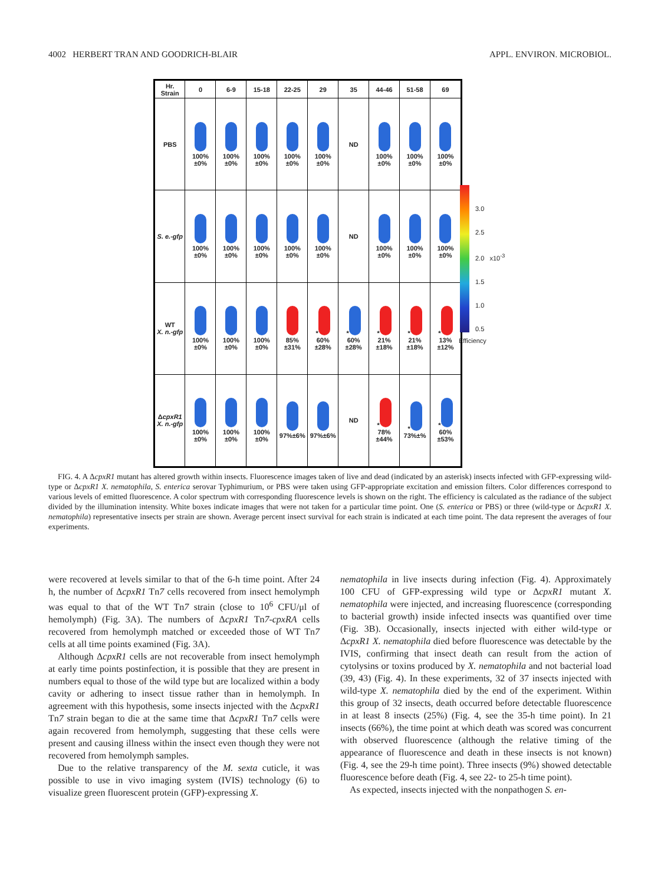4002 HERBERT TRAN AND GOODRICH-BLAIR APPL. ENVIRON. MICROBIOL.
| Hr. Strain | 0 | 6-9 | 15-18 | 22-25 | 29 | 35 | 44-46 | 51-58 | 69 |
| --- | --- | --- | --- | --- | --- | --- | --- | --- | --- |
| PBS | 100%±0% | 100%±0% | 100%±0% | 100%±0% | 100%±0% | ND | 100%±0% | 100%±0% | 100%±0% |
| S. e.-gfp | 100%±0% | 100%±0% | 100%±0% | 100%±0% | 100%±0% | ND | 100%±0% | 100%±0% | 100%±0% |
| WT X. n.-gfp | 100%±0% | 100%±0% | 100%±0% | 85%±31% | * 60%±28% | * 60%±28% | * 21%±18% | * 21%±18% | * 13%±12% |
| Δ cpxR1 X. n.-gfp | 100%±0% | 100%±0% | 100%±0% | 97%±6% | 97%±6% | ND | * 78%±44% | * 73%±% | * 60%±53% |
3.0
2.5
2.0 x10<sup>-3</sup>
1.5
1.0
0.5
Efficiency
FIG. 4. A ΔcpxR1 mutant has altered growth within insects. Fluorescence images taken of live and dead (indicated by an asterisk) insects infected with GFP-expressing wild-type or ΔcpxR1 X. nematophila, S. enterica serovar Typhimurium, or PBS were taken using GFP-appropriate excitation and emission filters. Color differences correspond to various levels of emitted fluorescence. A color spectrum with corresponding fluorescence levels is shown on the right. The efficiency is calculated as the radiance of the subject divided by the illumination intensity. White boxes indicate images that were not taken for a particular time point. One (S. enterica or PBS) or three (wild-type or ΔcpxR1 X. nematophila) representative insects per strain are shown. Average percent insect survival for each strain is indicated at each time point. The data represent the averages of four experiments.
were recovered at levels similar to that of the 6-h time point. After 24 h, the number of ΔcpxR1 Tn7 cells recovered from insect hemolymph was equal to that of the WT Tn7 strain (close to 10<sup>6</sup> CFU/μl of hemolymph) (Fig. 3A). The numbers of ΔcpxR1 Tn7-cpxRA cells recovered from hemolymph matched or exceeded those of WT Tn7 cells at all time points examined (Fig. 3A).
Although ΔcpxR1 cells are not recoverable from insect hemolymph at early time points postinfection, it is possible that they are present in numbers equal to those of the wild type but are localized within a body cavity or adhering to insect tissue rather than in hemolymph. In agreement with this hypothesis, some insects injected with the ΔcpxR1 Tn7 strain began to die at the same time that ΔcpxR1 Tn7 cells were again recovered from hemolymph, suggesting that these cells were present and causing illness within the insect even though they were not recovered from hemolymph samples.
Due to the relative transparency of the M. sexta cuticle, it was possible to use in vivo imaging system (IVIS) technology (6) to visualize green fluorescent protein (GFP)-expressing X.
nematophila in live insects during infection (Fig. 4). Approximately 100 CFU of GFP-expressing wild type or ΔcpxR1 mutant X. nematophila were injected, and increasing fluorescence (corresponding to bacterial growth) inside infected insects was quantified over time (Fig. 3B). Occasionally, insects injected with either wild-type or ΔcpxR1 X. nematophila died before fluorescence was detectable by the IVIS, confirming that insect death can result from the action of cytolysins or toxins produced by X. nematophila and not bacterial load (39, 43) (Fig. 4). In these experiments, 32 of 37 insects injected with wild-type X. nematophila died by the end of the experiment. Within this group of 32 insects, death occurred before detectable fluorescence in at least 8 insects (25%) (Fig. 4, see the 35-h time point). In 21 insects (66%), the time point at which death was scored was concurrent with observed fluorescence (although the relative timing of the appearance of fluorescence and death in these insects is not known) (Fig. 4, see the 29-h time point). Three insects (9%) showed detectable fluorescence before death (Fig. 4, see 22- to 25-h time point).
As expected, insects injected with the nonpathogen S. en-